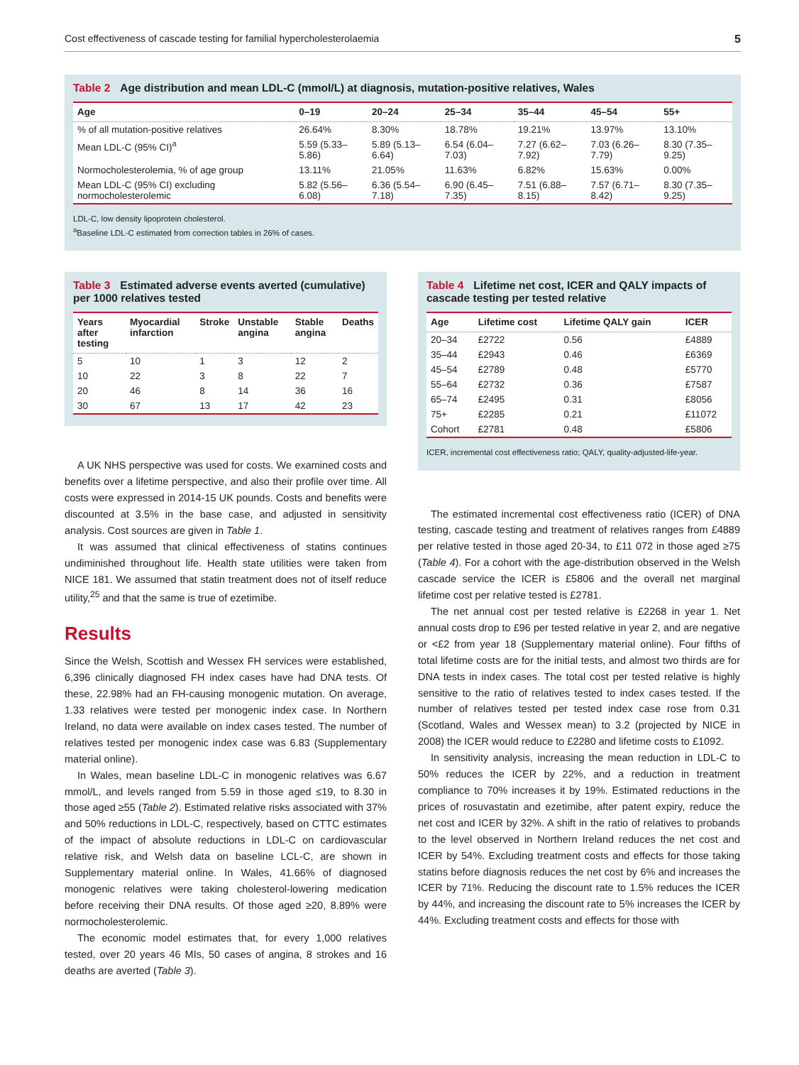Cost effectiveness of cascade testing for familial hypercholesterolaemia 5
Table 2 Age distribution and mean LDL-C (mmol/L) at diagnosis, mutation-positive relatives, Wales
| Age | 0–19 | 20–24 | 25–34 | 35–44 | 45–54 | 55+ |
| --- | --- | --- | --- | --- | --- | --- |
| % of all mutation-positive relatives | 26.64% | 8.30% | 18.78% | 19.21% | 13.97% | 13.10% |
| Mean LDL-C (95% CI)<sup>a</sup> | 5.59 (5.33–5.86) | 5.89 (5.13–6.64) | 6.54 (6.04–7.03) | 7.27 (6.62–7.92) | 7.03 (6.26–7.79) | 8.30 (7.35–9.25) |
| Normocholesterolemia, % of age group | 13.11% | 21.05% | 11.63% | 6.82% | 15.63% | 0.00% |
| Mean LDL-C (95% CI) excluding normocholesterolemic | 5.82 (5.56–6.08) | 6.36 (5.54–7.18) | 6.90 (6.45–7.35) | 7.51 (6.88–8.15) | 7.57 (6.71–8.42) | 8.30 (7.35–9.25) |
LDL-C, low density lipoprotein cholesterol.
<sup>a</sup> Baseline LDL-C estimated from correction tables in 26% of cases.
Table 3 Estimated adverse events averted (cumulative) per 1000 relatives tested
| Years after testing | Myocardial infarction | Stroke | Unstable angina | Stable angina | Deaths |
| --- | --- | --- | --- | --- | --- |
| 5 | 10 | 1 | 3 | 12 | 2 |
| 10 | 22 | 3 | 8 | 22 | 7 |
| 20 | 46 | 8 | 14 | 36 | 16 |
| 30 | 67 | 13 | 17 | 42 | 23 |
A UK NHS perspective was used for costs. We examined costs and benefits over a lifetime perspective, and also their profile over time. All costs were expressed in 2014-15 UK pounds. Costs and benefits were discounted at 3.5% in the base case, and adjusted in sensitivity analysis. Cost sources are given in Table 1.
It was assumed that clinical effectiveness of statins continues undiminished throughout life. Health state utilities were taken from NICE 181. We assumed that statin treatment does not of itself reduce utility,<sup>25</sup> and that the same is true of ezetimibe.
Results
Since the Welsh, Scottish and Wessex FH services were established, 6,396 clinically diagnosed FH index cases have had DNA tests. Of these, 22.98% had an FH-causing monogenic mutation. On average, 1.33 relatives were tested per monogenic index case. In Northern Ireland, no data were available on index cases tested. The number of relatives tested per monogenic index case was 6.83 (Supplementary material online).
In Wales, mean baseline LDL-C in monogenic relatives was 6.67 mmol/L, and levels ranged from 5.59 in those aged ≤19, to 8.30 in those aged ≥55 (Table 2). Estimated relative risks associated with 37% and 50% reductions in LDL-C, respectively, based on CTTC estimates of the impact of absolute reductions in LDL-C on cardiovascular relative risk, and Welsh data on baseline LCL-C, are shown in Supplementary material online. In Wales, 41.66% of diagnosed monogenic relatives were taking cholesterol-lowering medication before receiving their DNA results. Of those aged ≥20, 8.89% were normocholesterolemic.
The economic model estimates that, for every 1,000 relatives tested, over 20 years 46 MIs, 50 cases of angina, 8 strokes and 16 deaths are averted (Table 3).
Table 4 Lifetime net cost, ICER and QALY impacts of cascade testing per tested relative
| Age | Lifetime cost | Lifetime QALY gain | ICER |
| --- | --- | --- | --- |
| 20–34 | £2722 | 0.56 | £4889 |
| 35–44 | £2943 | 0.46 | £6369 |
| 45–54 | £2789 | 0.48 | £5770 |
| 55–64 | £2732 | 0.36 | £7587 |
| 65–74 | £2495 | 0.31 | £8056 |
| 75+ | £2285 | 0.21 | £11072 |
| Cohort | £2781 | 0.48 | £5806 |
ICER, incremental cost effectiveness ratio; QALY, quality-adjusted-life-year.
The estimated incremental cost effectiveness ratio (ICER) of DNA testing, cascade testing and treatment of relatives ranges from £4889 per relative tested in those aged 20-34, to £11 072 in those aged ≥75 (Table 4). For a cohort with the age-distribution observed in the Welsh cascade service the ICER is £5806 and the overall net marginal lifetime cost per relative tested is £2781.
The net annual cost per tested relative is £2268 in year 1. Net annual costs drop to £96 per tested relative in year 2, and are negative or <£2 from year 18 (Supplementary material online). Four fifths of total lifetime costs are for the initial tests, and almost two thirds are for DNA tests in index cases. The total cost per tested relative is highly sensitive to the ratio of relatives tested to index cases tested. If the number of relatives tested per tested index case rose from 0.31 (Scotland, Wales and Wessex mean) to 3.2 (projected by NICE in 2008) the ICER would reduce to £2280 and lifetime costs to £1092.
In sensitivity analysis, increasing the mean reduction in LDL-C to 50% reduces the ICER by 22%, and a reduction in treatment compliance to 70% increases it by 19%. Estimated reductions in the prices of rosuvastatin and ezetimibe, after patent expiry, reduce the net cost and ICER by 32%. A shift in the ratio of relatives to probands to the level observed in Northern Ireland reduces the net cost and ICER by 54%. Excluding treatment costs and effects for those taking statins before diagnosis reduces the net cost by 6% and increases the ICER by 71%. Reducing the discount rate to 1.5% reduces the ICER by 44%, and increasing the discount rate to 5% increases the ICER by 44%. Excluding treatment costs and effects for those with